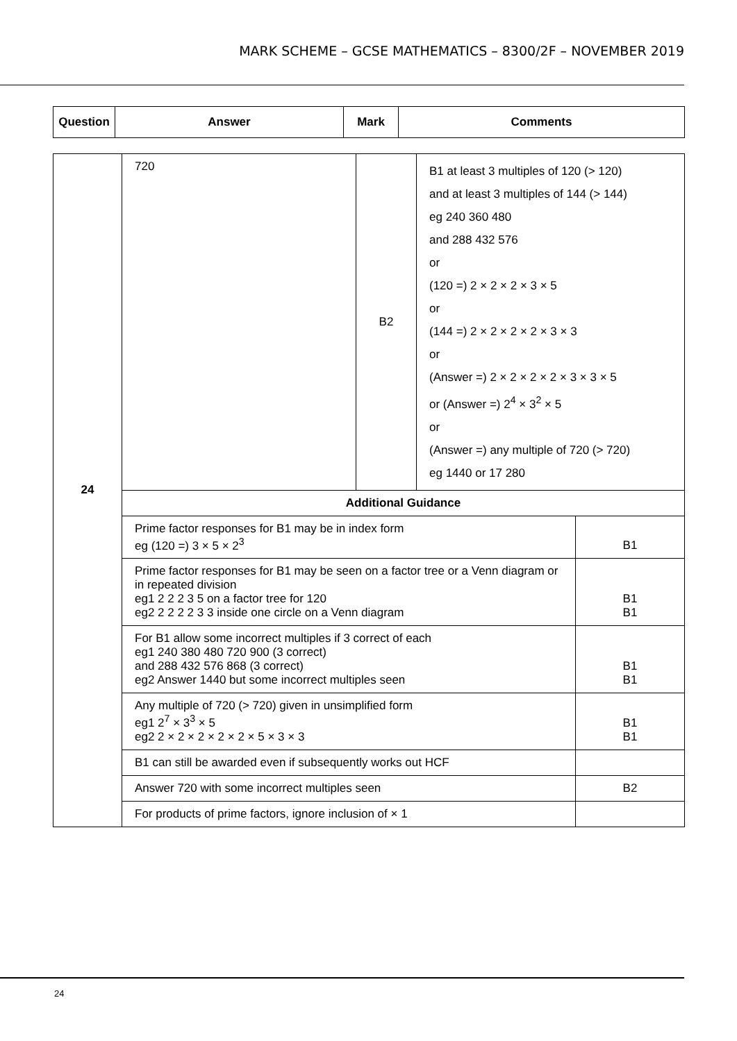MARK SCHEME – GCSE MATHEMATICS – 8300/2F – NOVEMBER 2019
| Question | Answer | Mark | Comments |
| --- | --- | --- | --- |
| 24 | 720 | B2 | B1 at least 3 multiples of 120 (> 120) and at least 3 multiples of 144 (> 144) eg 240 360 480 and 288 432 576 or (120 =) 2 × 2 × 2 × 3 × 5 or (144 =) 2 × 2 × 2 × 2 × 3 × 3 or (Answer =) 2 × 2 × 2 × 2 × 3 × 3 × 5 or (Answer =) 2<sup>4</sup> × 3<sup>2</sup> × 5 or (Answer =) any multiple of 720 (> 720) eg 1440 or 17 280 | |
| | Additional Guidance | | | |
| | Prime factor responses for B1 may be in index form eg (120 =) 3 × 5 × 2<sup>3</sup> | | | B1 |
| | Prime factor responses for B1 may be seen on a factor tree or a Venn diagram or in repeated division eg1 2 2 2 3 5 on a factor tree for 120 eg2 2 2 2 2 3 3 inside one circle on a Venn diagram | | | B1 B1 |
| | For B1 allow some incorrect multiples if 3 correct of each eg1 240 380 480 720 900 (3 correct) and 288 432 576 868 (3 correct) eg2 Answer 1440 but some incorrect multiples seen | | | B1 B1 |
| | Any multiple of 720 (> 720) given in unsimplified form eg1 2<sup>7</sup> × 3<sup>3</sup> × 5 eg2 2 × 2 × 2 × 2 × 2 × 5 × 3 × 3 | | | B1 B1 |
| | B1 can still be awarded even if subsequently works out HCF | | | |
| | Answer 720 with some incorrect multiples seen | | | B2 |
| | For products of prime factors, ignore inclusion of × 1 | | | |
24